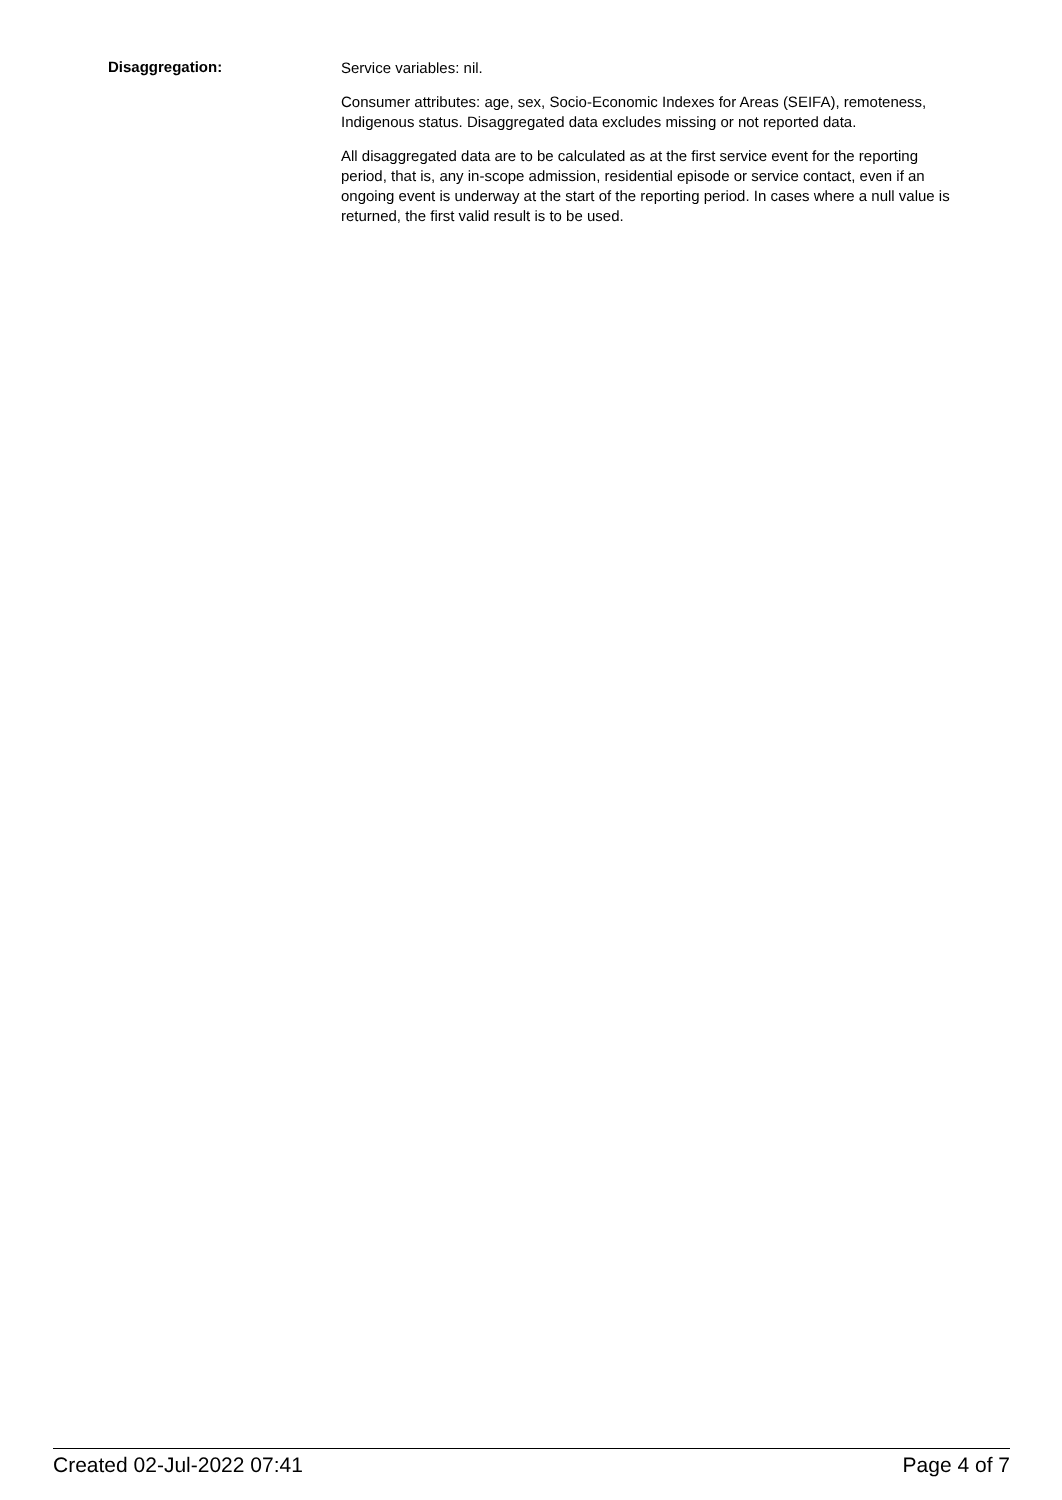Disaggregation:
Service variables: nil.
Consumer attributes: age, sex, Socio-Economic Indexes for Areas (SEIFA), remoteness, Indigenous status. Disaggregated data excludes missing or not reported data.
All disaggregated data are to be calculated as at the first service event for the reporting period, that is, any in-scope admission, residential episode or service contact, even if an ongoing event is underway at the start of the reporting period. In cases where a null value is returned, the first valid result is to be used.
Created 02-Jul-2022 07:41 Page 4 of 7